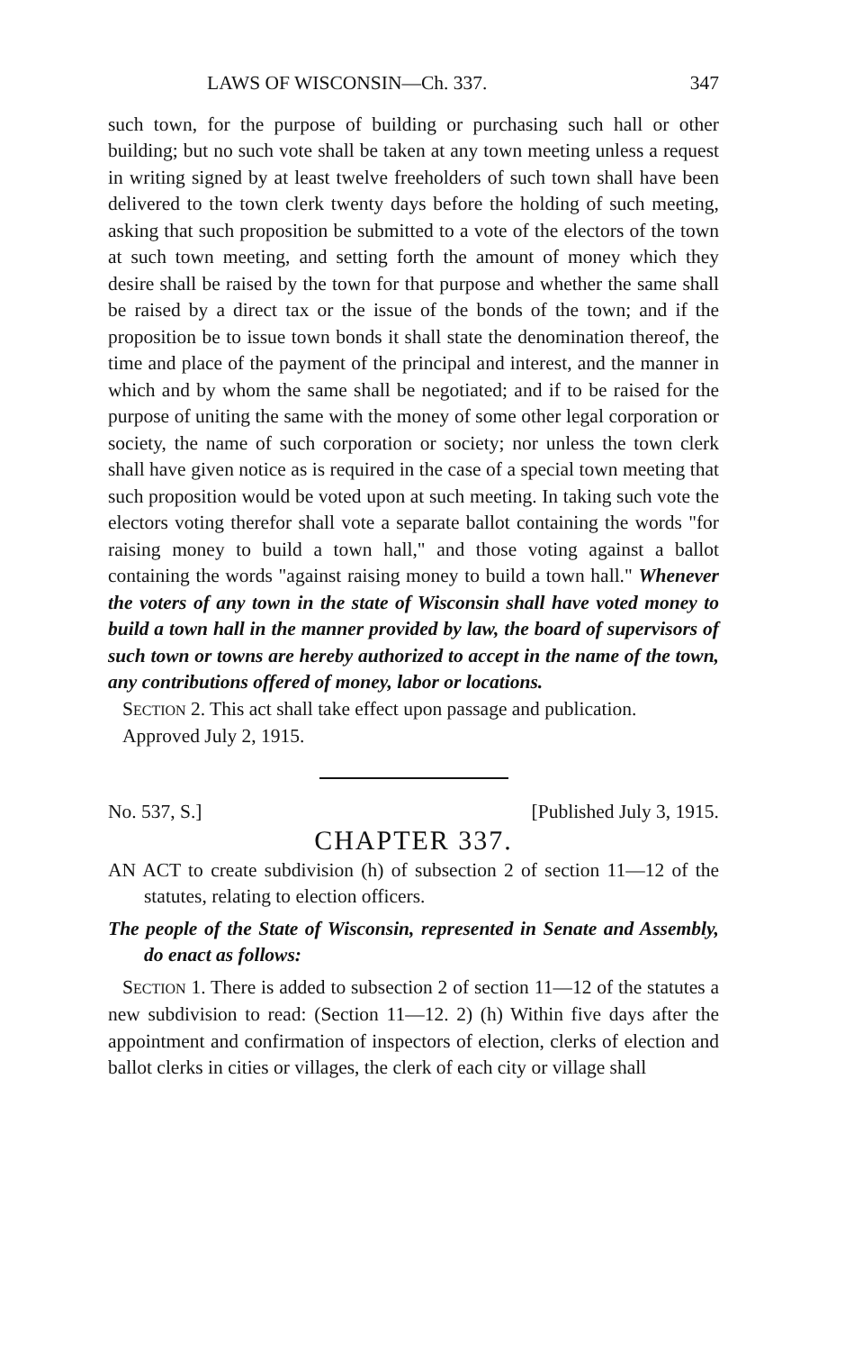LAWS OF WISCONSIN—Ch. 337. 347
such town, for the purpose of building or purchasing such hall or other building; but no such vote shall be taken at any town meeting unless a request in writing signed by at least twelve freeholders of such town shall have been delivered to the town clerk twenty days before the holding of such meeting, asking that such proposition be submitted to a vote of the electors of the town at such town meeting, and setting forth the amount of money which they desire shall be raised by the town for that purpose and whether the same shall be raised by a direct tax or the issue of the bonds of the town; and if the proposition be to issue town bonds it shall state the denomination thereof, the time and place of the payment of the principal and interest, and the manner in which and by whom the same shall be negotiated; and if to be raised for the purpose of uniting the same with the money of some other legal corporation or society, the name of such corporation or society; nor unless the town clerk shall have given notice as is required in the case of a special town meeting that such proposition would be voted upon at such meeting. In taking such vote the electors voting therefor shall vote a separate ballot containing the words "for raising money to build a town hall," and those voting against a ballot containing the words "against raising money to build a town hall." Whenever the voters of any town in the state of Wisconsin shall have voted money to build a town hall in the manner provided by law, the board of supervisors of such town or towns are hereby authorized to accept in the name of the town, any contributions offered of money, labor or locations.
SECTION 2. This act shall take effect upon passage and publication.
Approved July 2, 1915.
No. 537, S.] [Published July 3, 1915.
CHAPTER 337.
AN ACT to create subdivision (h) of subsection 2 of section 11—12 of the statutes, relating to election officers.
The people of the State of Wisconsin, represented in Senate and Assembly, do enact as follows:
SECTION 1. There is added to subsection 2 of section 11—12 of the statutes a new subdivision to read: (Section 11—12. 2) (h) Within five days after the appointment and confirmation of inspectors of election, clerks of election and ballot clerks in cities or villages, the clerk of each city or village shall